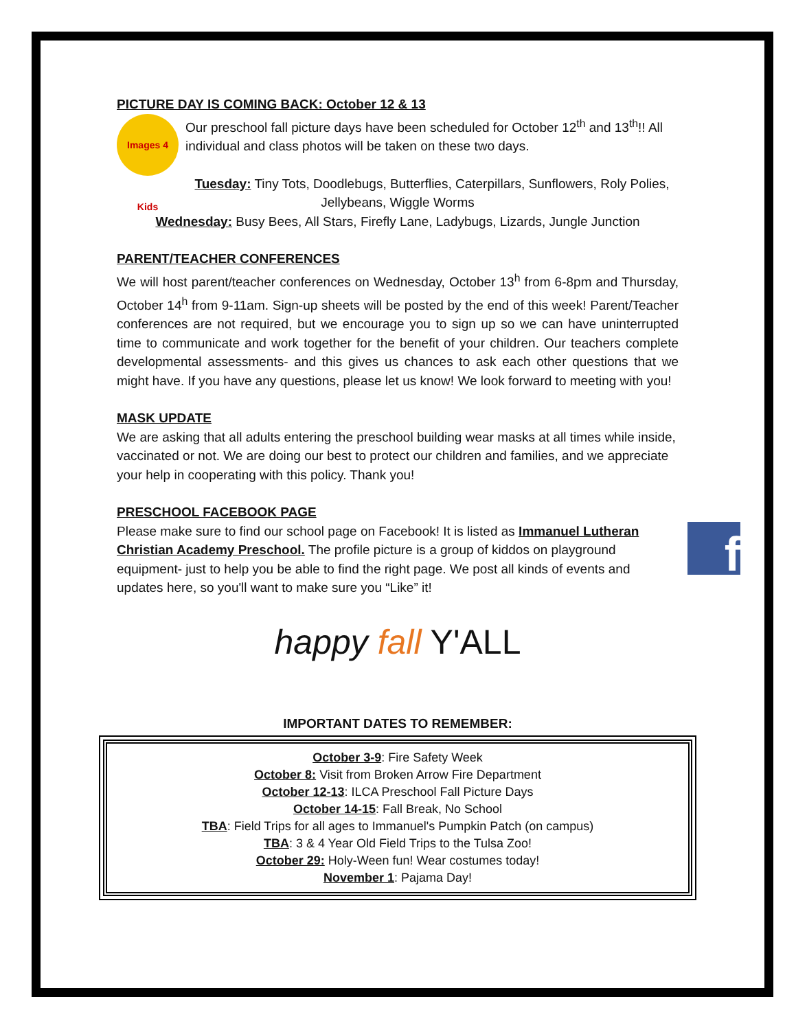PICTURE DAY IS COMING BACK: October 12 & 13
Images 4 Kids
Our preschool fall picture days have been scheduled for October 12<sup>th</sup> and 13<sup>th</sup>!! All individual and class photos will be taken on these two days.
Tuesday: Tiny Tots, Doodlebugs, Butterflies, Caterpillars, Sunflowers, Roly Polies, Jellybeans, Wiggle Worms
Wednesday: Busy Bees, All Stars, Firefly Lane, Ladybugs, Lizards, Jungle Junction
PARENT/TEACHER CONFERENCES
We will host parent/teacher conferences on Wednesday, October 13<sup>h</sup> from 6-8pm and Thursday, October 14<sup>h</sup> from 9-11am. Sign-up sheets will be posted by the end of this week! Parent/Teacher conferences are not required, but we encourage you to sign up so we can have uninterrupted time to communicate and work together for the benefit of your children. Our teachers complete developmental assessments- and this gives us chances to ask each other questions that we might have. If you have any questions, please let us know! We look forward to meeting with you!
MASK UPDATE
We are asking that all adults entering the preschool building wear masks at all times while inside, vaccinated or not. We are doing our best to protect our children and families, and we appreciate your help in cooperating with this policy. Thank you!
PRESCHOOL FACEBOOK PAGE
f
Please make sure to find our school page on Facebook! It is listed as Immanuel Lutheran Christian Academy Preschool. The profile picture is a group of kiddos on playground equipment- just to help you be able to find the right page. We post all kinds of events and updates here, so you'll want to make sure you “Like” it!
happy fall Y'ALL
IMPORTANT DATES TO REMEMBER:
October 3-9: Fire Safety Week
October 8: Visit from Broken Arrow Fire Department
October 12-13: ILCA Preschool Fall Picture Days
October 14-15: Fall Break, No School
TBA: Field Trips for all ages to Immanuel's Pumpkin Patch (on campus)
TBA: 3 & 4 Year Old Field Trips to the Tulsa Zoo!
October 29: Holy-Ween fun! Wear costumes today!
November 1: Pajama Day!